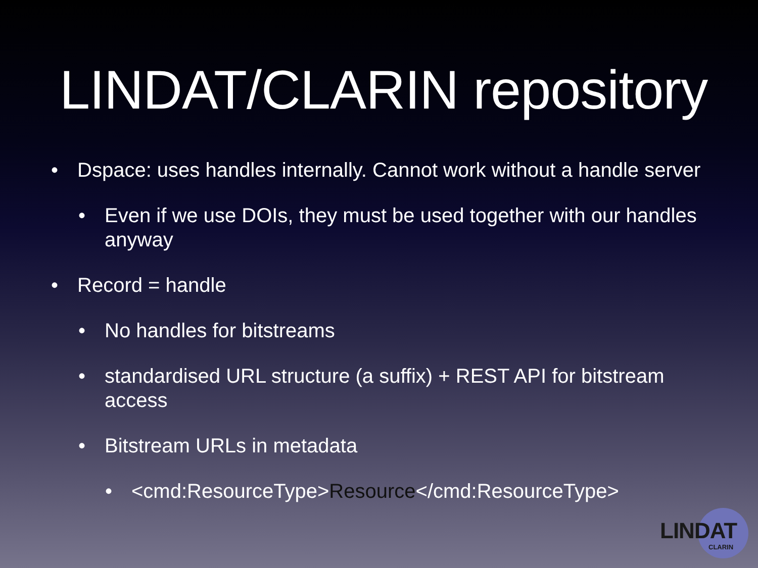LINDAT/CLARIN repository
• Dspace: uses handles internally. Cannot work without a handle server
• Even if we use DOIs, they must be used together with our handles anyway
• Record = handle
• No handles for bitstreams
• standardised URL structure (a suffix) + REST API for bitstream access
• Bitstream URLs in metadata
• <cmd:ResourceType>Resource</cmd:ResourceType>
LINDAT
CLARIN